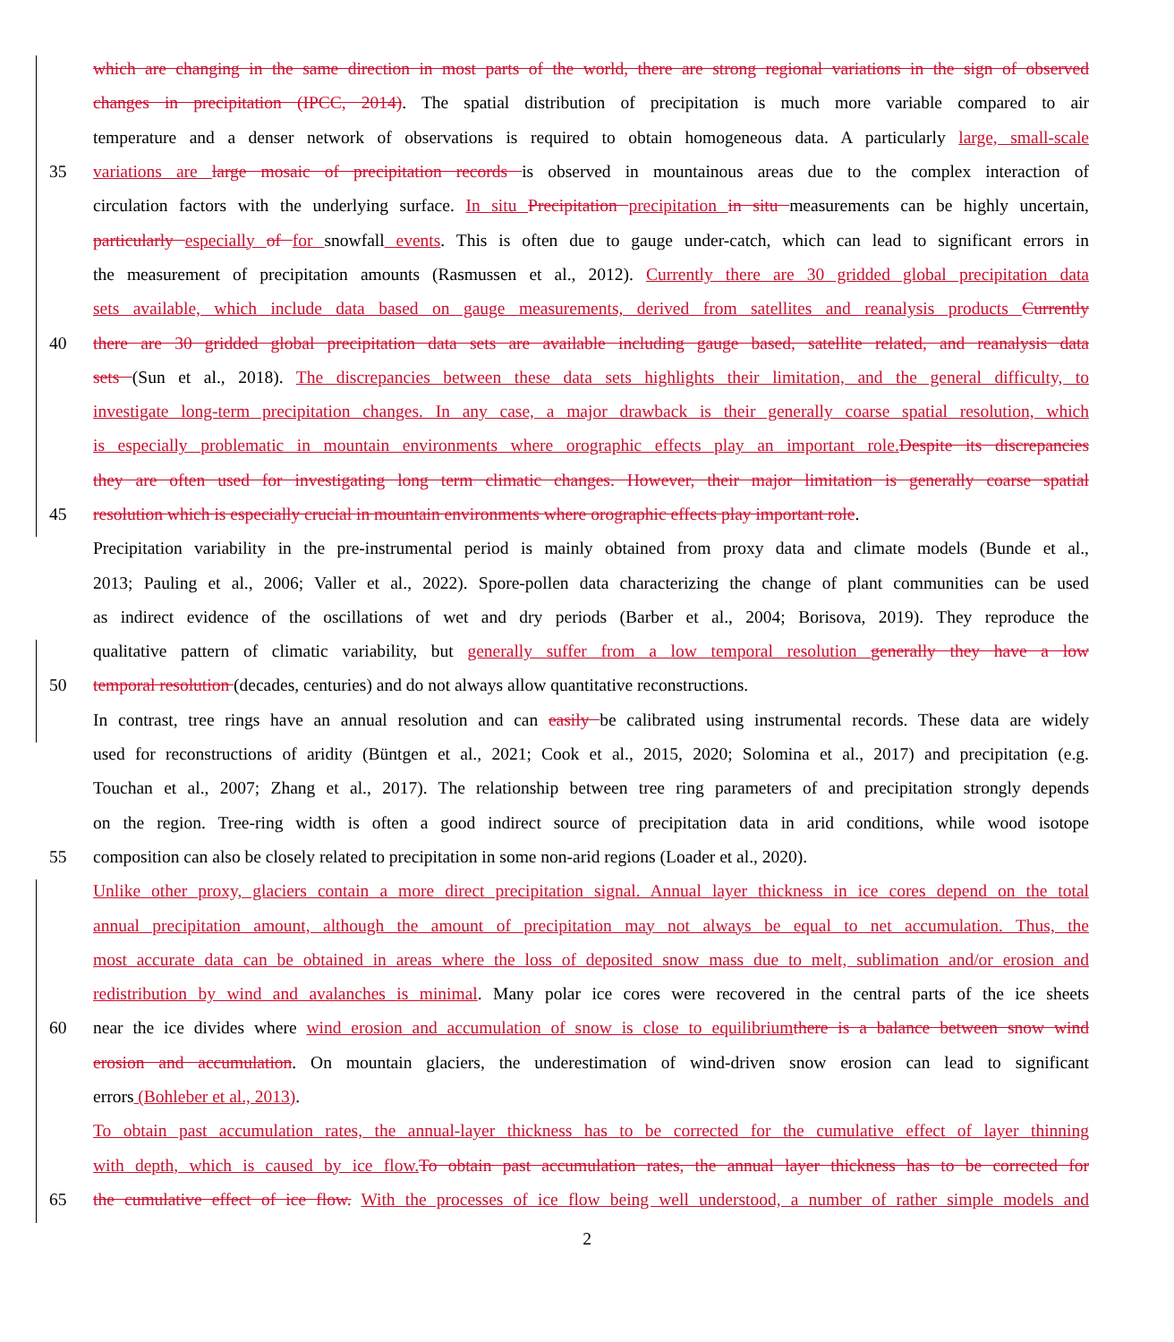which are changing in the same direction in most parts of the world, there are strong regional variations in the sign of observed
changes in precipitation (IPCC, 2014). The spatial distribution of precipitation is much more variable compared to air
temperature and a denser network of observations is required to obtain homogeneous data. A particularly large, small-scale
35 variations are large mosaic of precipitation records is observed in mountainous areas due to the complex interaction of
circulation factors with the underlying surface. In situ Precipitation precipitation in situ measurements can be highly uncertain,
particularly especially of for snowfall events. This is often due to gauge under-catch, which can lead to significant errors in
the measurement of precipitation amounts (Rasmussen et al., 2012). Currently there are 30 gridded global precipitation data
sets available, which include data based on gauge measurements, derived from satellites and reanalysis products Currently
40 there are 30 gridded global precipitation data sets are available including gauge based, satellite related, and reanalysis data
sets (Sun et al., 2018). The discrepancies between these data sets highlights their limitation, and the general difficulty, to
investigate long-term precipitation changes. In any case, a major drawback is their generally coarse spatial resolution, which
is especially problematic in mountain environments where orographic effects play an important role. Despite its discrepancies
they are often used for investigating long term climatic changes. However, their major limitation is generally coarse spatial
45 resolution which is especially crucial in mountain environments where orographic effects play important role.
Precipitation variability in the pre-instrumental period is mainly obtained from proxy data and climate models (Bunde et al.,
2013; Pauling et al., 2006; Valler et al., 2022). Spore-pollen data characterizing the change of plant communities can be used
as indirect evidence of the oscillations of wet and dry periods (Barber et al., 2004; Borisova, 2019). They reproduce the
qualitative pattern of climatic variability, but generally suffer from a low temporal resolution generally they have a low
50 temporal resolution (decades, centuries) and do not always allow quantitative reconstructions.
In contrast, tree rings have an annual resolution and can easily be calibrated using instrumental records. These data are widely
used for reconstructions of aridity (Büntgen et al., 2021; Cook et al., 2015, 2020; Solomina et al., 2017) and precipitation (e.g.
Touchan et al., 2007; Zhang et al., 2017). The relationship between tree ring parameters of and precipitation strongly depends
on the region. Tree-ring width is often a good indirect source of precipitation data in arid conditions, while wood isotope
55 composition can also be closely related to precipitation in some non-arid regions (Loader et al., 2020).
Unlike other proxy, glaciers contain a more direct precipitation signal. Annual layer thickness in ice cores depend on the total
annual precipitation amount, although the amount of precipitation may not always be equal to net accumulation. Thus, the
most accurate data can be obtained in areas where the loss of deposited snow mass due to melt, sublimation and/or erosion and
redistribution by wind and avalanches is minimal. Many polar ice cores were recovered in the central parts of the ice sheets
60 near the ice divides where wind erosion and accumulation of snow is close to equilibrium there is a balance between snow wind
erosion and accumulation. On mountain glaciers, the underestimation of wind-driven snow erosion can lead to significant
errors (Bohleber et al., 2013).
To obtain past accumulation rates, the annual-layer thickness has to be corrected for the cumulative effect of layer thinning
with depth, which is caused by ice flow. To obtain past accumulation rates, the annual layer thickness has to be corrected for
65 the cumulative effect of ice flow. With the processes of ice flow being well understood, a number of rather simple models and
2